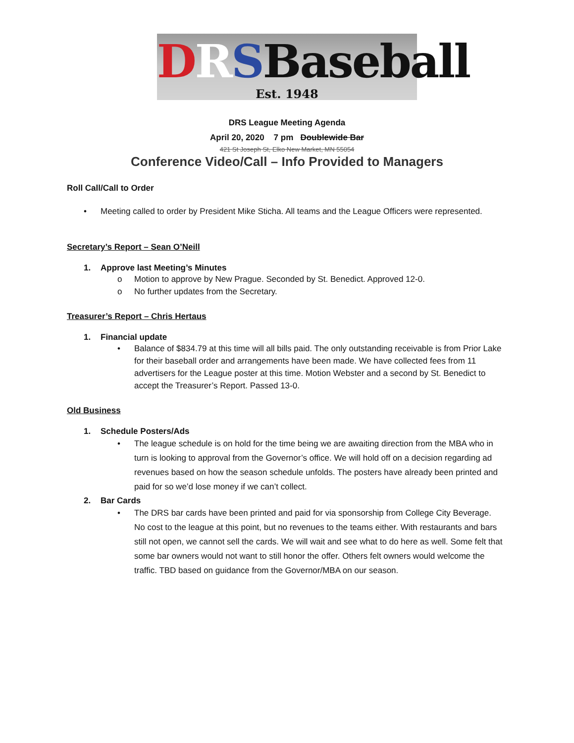DRSBaseball
Est. 1948
DRS League Meeting Agenda
April 20, 2020 7 pm Doublewide Bar
421 St Joseph St, Elko New Market, MN 55054
Conference Video/Call – Info Provided to Managers
Roll Call/Call to Order
• Meeting called to order by President Mike Sticha. All teams and the League Officers were represented.
Secretary’s Report – Sean O’Neill
1. Approve last Meeting’s Minutes
o Motion to approve by New Prague. Seconded by St. Benedict. Approved 12-0.
o No further updates from the Secretary.
Treasurer’s Report – Chris Hertaus
1. Financial update
• Balance of $834.79 at this time will all bills paid. The only outstanding receivable is from Prior Lake for their baseball order and arrangements have been made. We have collected fees from 11 advertisers for the League poster at this time. Motion Webster and a second by St. Benedict to accept the Treasurer’s Report. Passed 13-0.
Old Business
1. Schedule Posters/Ads
• The league schedule is on hold for the time being we are awaiting direction from the MBA who in turn is looking to approval from the Governor’s office. We will hold off on a decision regarding ad revenues based on how the season schedule unfolds. The posters have already been printed and paid for so we’d lose money if we can’t collect.
2. Bar Cards
• The DRS bar cards have been printed and paid for via sponsorship from College City Beverage. No cost to the league at this point, but no revenues to the teams either. With restaurants and bars still not open, we cannot sell the cards. We will wait and see what to do here as well. Some felt that some bar owners would not want to still honor the offer. Others felt owners would welcome the traffic. TBD based on guidance from the Governor/MBA on our season.